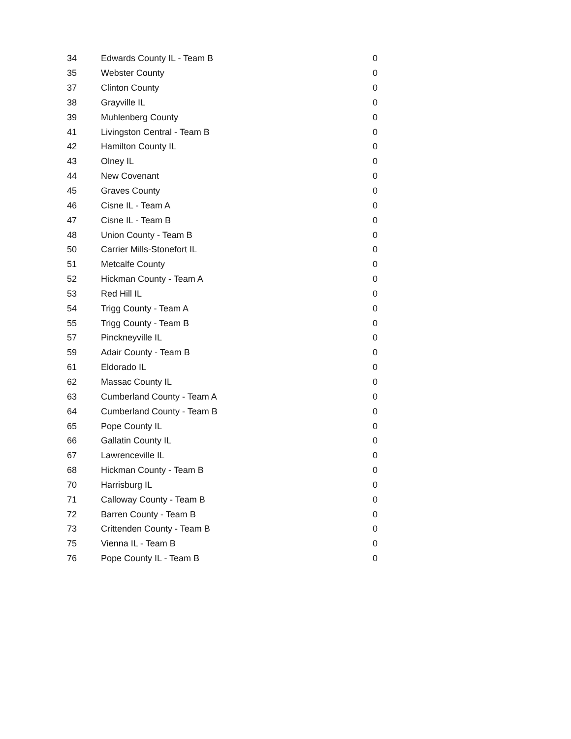| 34 | Edwards County IL - Team B | 0 |
| 35 | Webster County | 0 |
| 37 | Clinton County | 0 |
| 38 | Grayville IL | 0 |
| 39 | Muhlenberg County | 0 |
| 41 | Livingston Central - Team B | 0 |
| 42 | Hamilton County IL | 0 |
| 43 | Olney IL | 0 |
| 44 | New Covenant | 0 |
| 45 | Graves County | 0 |
| 46 | Cisne IL - Team A | 0 |
| 47 | Cisne IL - Team B | 0 |
| 48 | Union County - Team B | 0 |
| 50 | Carrier Mills-Stonefort IL | 0 |
| 51 | Metcalfe County | 0 |
| 52 | Hickman County - Team A | 0 |
| 53 | Red Hill IL | 0 |
| 54 | Trigg County - Team A | 0 |
| 55 | Trigg County - Team B | 0 |
| 57 | Pinckneyville IL | 0 |
| 59 | Adair County - Team B | 0 |
| 61 | Eldorado IL | 0 |
| 62 | Massac County IL | 0 |
| 63 | Cumberland County - Team A | 0 |
| 64 | Cumberland County - Team B | 0 |
| 65 | Pope County IL | 0 |
| 66 | Gallatin County IL | 0 |
| 67 | Lawrenceville IL | 0 |
| 68 | Hickman County - Team B | 0 |
| 70 | Harrisburg IL | 0 |
| 71 | Calloway County - Team B | 0 |
| 72 | Barren County - Team B | 0 |
| 73 | Crittenden County - Team B | 0 |
| 75 | Vienna IL - Team B | 0 |
| 76 | Pope County IL - Team B | 0 |